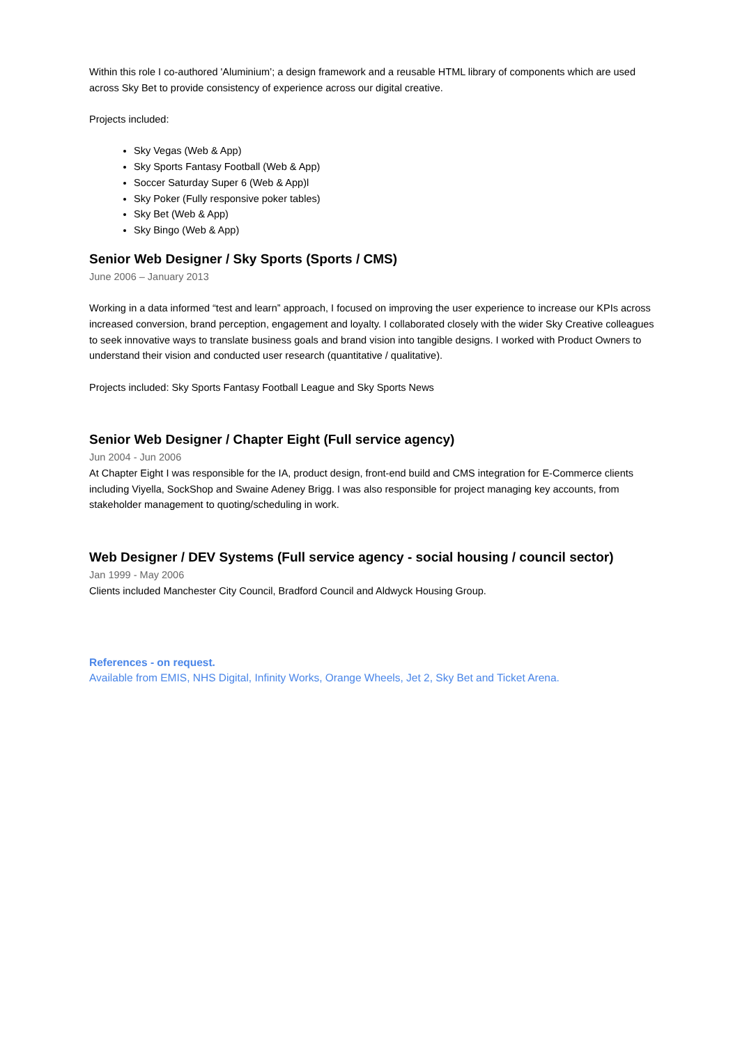Within this role I co-authored 'Aluminium’; a design framework and a reusable HTML library of components which are used across Sky Bet to provide consistency of experience across our digital creative.
Projects included:
Sky Vegas (Web & App)
Sky Sports Fantasy Football (Web & App)
Soccer Saturday Super 6 (Web & App)l
Sky Poker (Fully responsive poker tables)
Sky Bet (Web & App)
Sky Bingo (Web & App)
Senior Web Designer / Sky Sports (Sports / CMS)
June 2006 – January 2013
Working in a data informed “test and learn” approach, I focused on improving the user experience to increase our KPIs across increased conversion, brand perception, engagement and loyalty. I collaborated closely with the wider Sky Creative colleagues to seek innovative ways to translate business goals and brand vision into tangible designs. I worked with Product Owners to understand their vision and conducted user research (quantitative / qualitative).
Projects included: Sky Sports Fantasy Football League and Sky Sports News
Senior Web Designer / Chapter Eight (Full service agency)
Jun 2004 - Jun 2006
At Chapter Eight I was responsible for the IA, product design, front-end build and CMS integration for E-Commerce clients including Viyella, SockShop and Swaine Adeney Brigg. I was also responsible for project managing key accounts, from stakeholder management to quoting/scheduling in work.
Web Designer / DEV Systems (Full service agency - social housing / council sector)
Jan 1999 - May 2006
Clients included Manchester City Council, Bradford Council and Aldwyck Housing Group.
References - on request.
Available from EMIS, NHS Digital, Infinity Works, Orange Wheels, Jet 2, Sky Bet and Ticket Arena.